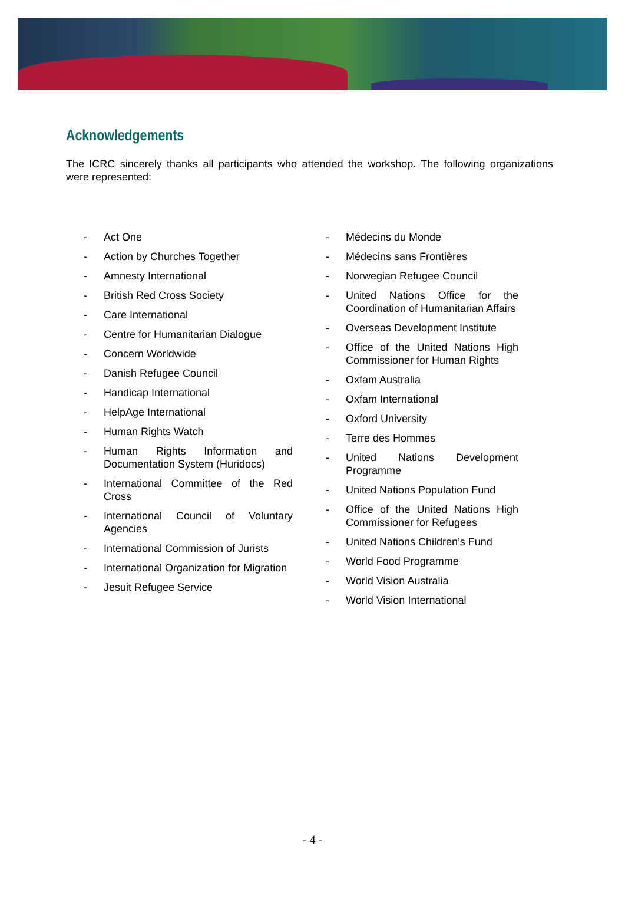Acknowledgements
The ICRC sincerely thanks all participants who attended the workshop. The following organizations were represented:
- Act One
- Action by Churches Together
- Amnesty International
- British Red Cross Society
- Care International
- Centre for Humanitarian Dialogue
- Concern Worldwide
- Danish Refugee Council
- Handicap International
- HelpAge International
- Human Rights Watch
- Human Rights Information and Documentation System (Huridocs)
- International Committee of the Red Cross
- International Council of Voluntary Agencies
- International Commission of Jurists
- International Organization for Migration
- Jesuit Refugee Service
- Médecins du Monde
- Médecins sans Frontières
- Norwegian Refugee Council
- United Nations Office for the Coordination of Humanitarian Affairs
- Overseas Development Institute
- Office of the United Nations High Commissioner for Human Rights
- Oxfam Australia
- Oxfam International
- Oxford University
- Terre des Hommes
- United Nations Development Programme
- United Nations Population Fund
- Office of the United Nations High Commissioner for Refugees
- United Nations Children’s Fund
- World Food Programme
- World Vision Australia
- World Vision International
- 4 -